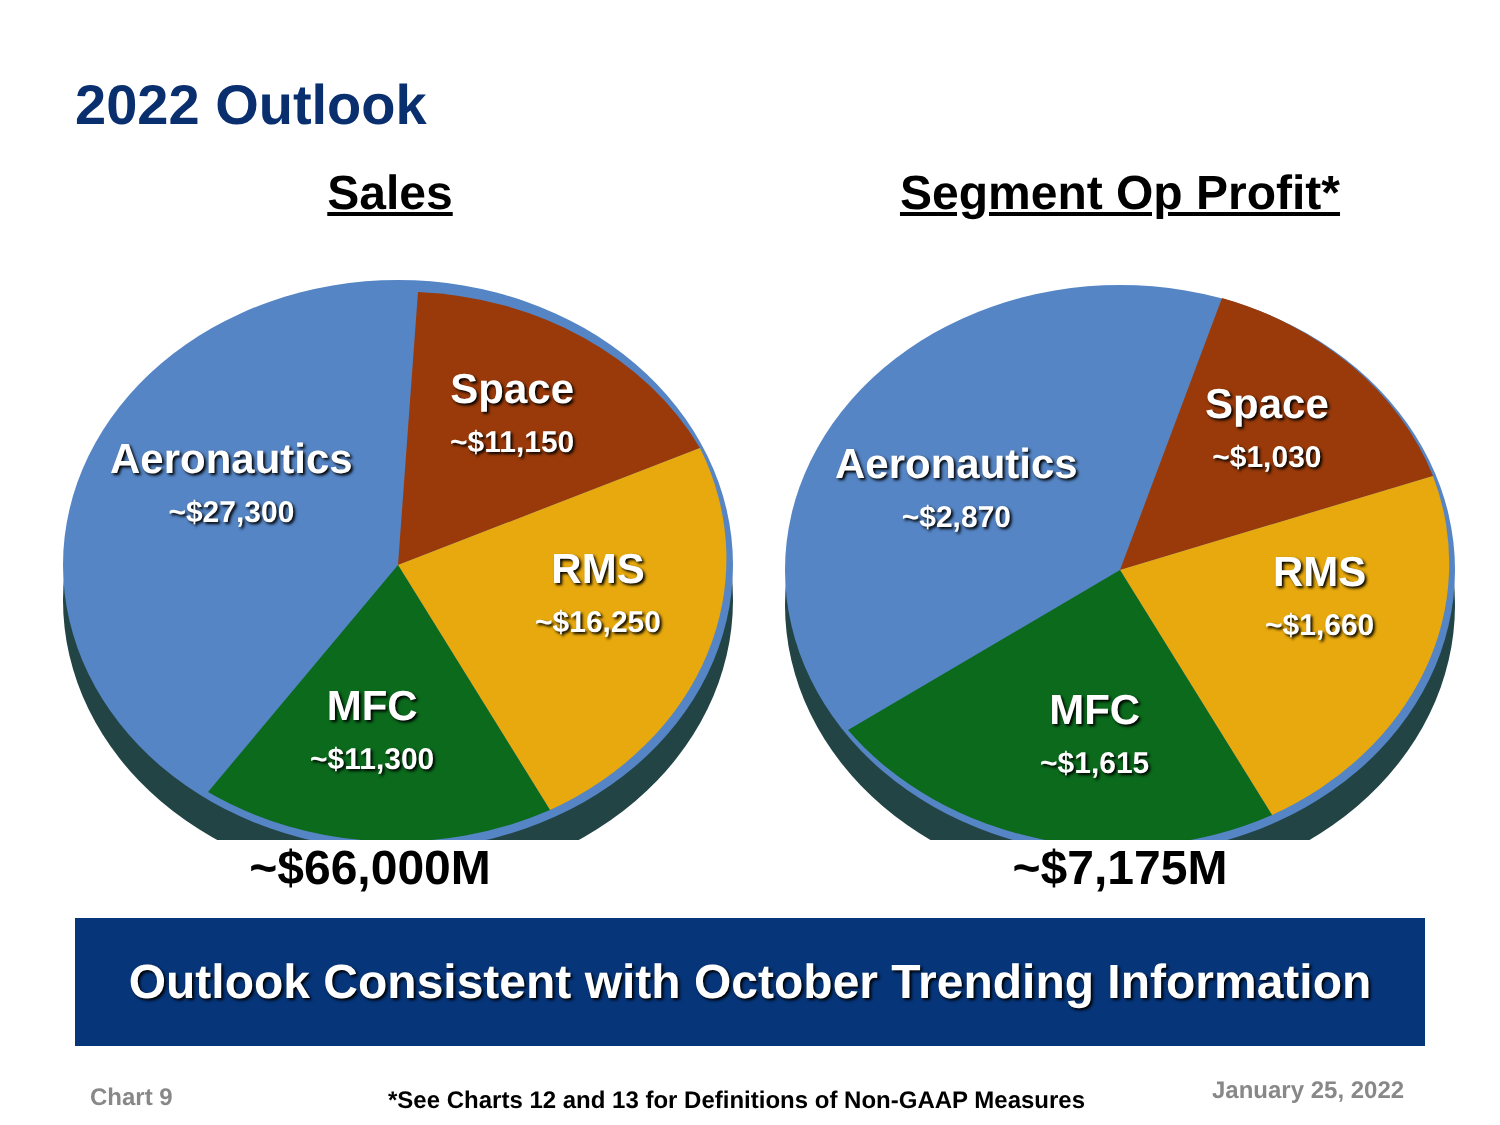2022 Outlook
Sales
Aeronautics
~$27,300
Space
~$11,150
RMS
~$16,250
MFC
~$11,300
~$66,000M
Segment Op Profit*
Aeronautics
~$2,870
Space
~$1,030
RMS
~$1,660
MFC
~$1,615
~$7,175M
Outlook Consistent with October Trending Information
Chart 9
*See Charts 12 and 13 for Definitions of Non-GAAP Measures
January 25, 2022